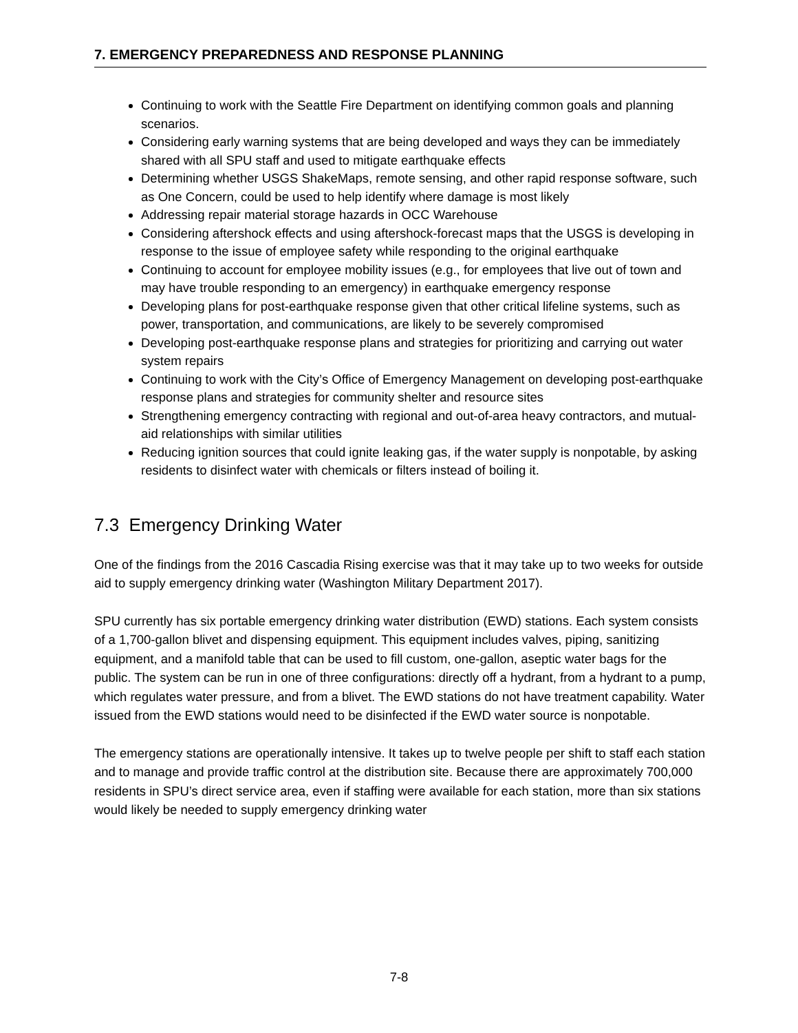7. EMERGENCY PREPAREDNESS AND RESPONSE PLANNING
Continuing to work with the Seattle Fire Department on identifying common goals and planning scenarios.
Considering early warning systems that are being developed and ways they can be immediately shared with all SPU staff and used to mitigate earthquake effects
Determining whether USGS ShakeMaps, remote sensing, and other rapid response software, such as One Concern, could be used to help identify where damage is most likely
Addressing repair material storage hazards in OCC Warehouse
Considering aftershock effects and using aftershock-forecast maps that the USGS is developing in response to the issue of employee safety while responding to the original earthquake
Continuing to account for employee mobility issues (e.g., for employees that live out of town and may have trouble responding to an emergency) in earthquake emergency response
Developing plans for post-earthquake response given that other critical lifeline systems, such as power, transportation, and communications, are likely to be severely compromised
Developing post-earthquake response plans and strategies for prioritizing and carrying out water system repairs
Continuing to work with the City’s Office of Emergency Management on developing post-earthquake response plans and strategies for community shelter and resource sites
Strengthening emergency contracting with regional and out-of-area heavy contractors, and mutual-aid relationships with similar utilities
Reducing ignition sources that could ignite leaking gas, if the water supply is nonpotable, by asking residents to disinfect water with chemicals or filters instead of boiling it.
7.3 Emergency Drinking Water
One of the findings from the 2016 Cascadia Rising exercise was that it may take up to two weeks for outside aid to supply emergency drinking water (Washington Military Department 2017).
SPU currently has six portable emergency drinking water distribution (EWD) stations. Each system consists of a 1,700-gallon blivet and dispensing equipment. This equipment includes valves, piping, sanitizing equipment, and a manifold table that can be used to fill custom, one-gallon, aseptic water bags for the public. The system can be run in one of three configurations: directly off a hydrant, from a hydrant to a pump, which regulates water pressure, and from a blivet. The EWD stations do not have treatment capability. Water issued from the EWD stations would need to be disinfected if the EWD water source is nonpotable.
The emergency stations are operationally intensive. It takes up to twelve people per shift to staff each station and to manage and provide traffic control at the distribution site. Because there are approximately 700,000 residents in SPU’s direct service area, even if staffing were available for each station, more than six stations would likely be needed to supply emergency drinking water
7-8